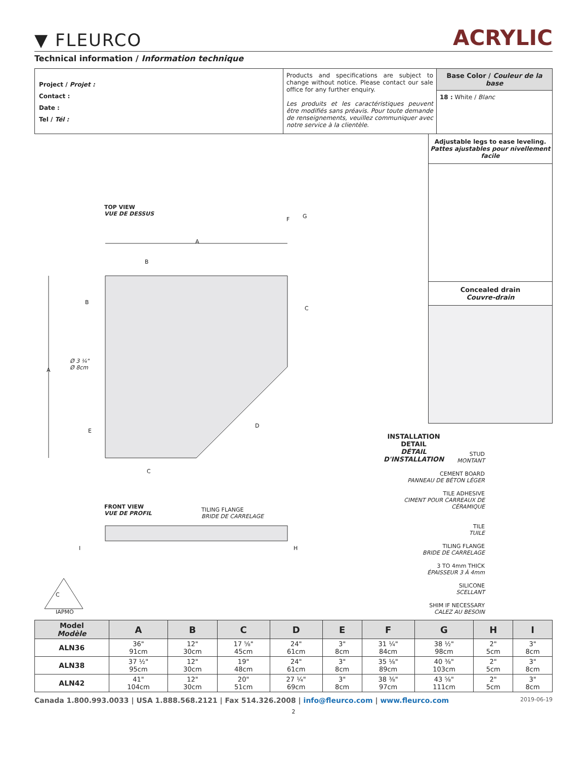▼ FLEURCO
ACRYLIC
Technical information / Information technique
Project / Projet :
Contact :
Date :
Tel / Tél :
Products and specifications are subject to change without notice. Please contact our sale office for any further enquiry.
Les produits et les caractéristiques peuvent être modifiés sans préavis. Pour toute demande de renseignements, veuillez communiquer avec notre service à la clientèle.
Base Color / Couleur de la base
18 : White / Blanc
TOP VIEW
VUE DE DESSUS
A
B
F G
B
C
Ø 3 ¼"
Ø 8cm
A
D
E
C
FRONT VIEW
VUE DE PROFIL
TILING FLANGE
BRIDE DE CARRELAGE
I H
C
IAPMO
INSTALLATION DETAIL
DÉTAIL D'INSTALLATION
STUD
MONTANT
CEMENT BOARD
PANNEAU DE BÉTON LÉGER
TILE ADHESIVE
CIMENT POUR CARREAUX DE CÉRAMIQUE
TILE
TUILE
TILING FLANGE
BRIDE DE CARRELAGE
3 TO 4mm THICK
ÉPAISSEUR 3 À 4mm
SILICONE
SCELLANT
SHIM IF NECESSARY
CALEZ AU BESOIN
Adjustable legs to ease leveling.
Pattes ajustables pour nivellement facile
Concealed drain
Couvre-drain
| Model Modèle | A | B | C | D | E | F | G | H | I |
| --- | --- | --- | --- | --- | --- | --- | --- | --- | --- |
| ALN36 | 36" 91cm | 12" 30cm | 17 ⅝" 45cm | 24" 61cm | 3" 8cm | 31 ¼" 84cm | 38 ½" 98cm | 2" 5cm | 3" 8cm |
| ALN38 | 37 ½" 95cm | 12" 30cm | 19" 48cm | 24" 61cm | 3" 8cm | 35 ⅛" 89cm | 40 ⅜" 103cm | 2" 5cm | 3" 8cm |
| ALN42 | 41" 104cm | 12" 30cm | 20" 51cm | 27 ¼" 69cm | 3" 8cm | 38 ⅜" 97cm | 43 ⅝" 111cm | 2" 5cm | 3" 8cm |
Canada 1.800.993.0033 | USA 1.888.568.2121 | Fax 514.326.2008 | info@fleurco.com | www.fleurco.com 2019-06-19
2